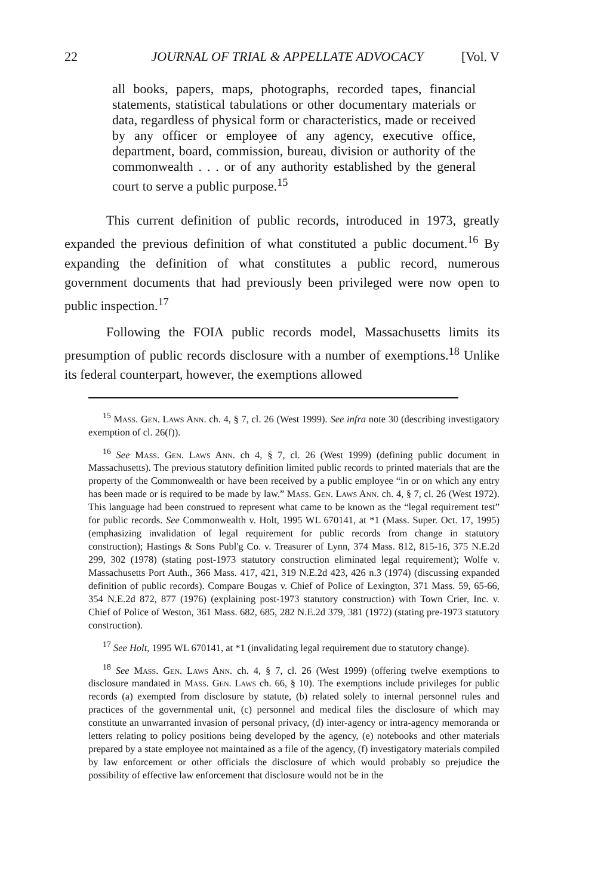22 JOURNAL OF TRIAL & APPELLATE ADVOCACY [Vol. V
all books, papers, maps, photographs, recorded tapes, financial statements, statistical tabulations or other documentary materials or data, regardless of physical form or characteristics, made or received by any officer or employee of any agency, executive office, department, board, commission, bureau, division or authority of the commonwealth . . . or of any authority established by the general court to serve a public purpose.<sup>15</sup>
This current definition of public records, introduced in 1973, greatly expanded the previous definition of what constituted a public document.<sup>16</sup> By expanding the definition of what constitutes a public record, numerous government documents that had previously been privileged were now open to public inspection.<sup>17</sup>
Following the FOIA public records model, Massachusetts limits its presumption of public records disclosure with a number of exemptions.<sup>18</sup> Unlike its federal counterpart, however, the exemptions allowed
<sup>15</sup> Mass. Gen. Laws Ann. ch. 4, § 7, cl. 26 (West 1999). See infra note 30 (describing investigatory exemption of cl. 26(f)).
<sup>16</sup> See Mass. Gen. Laws Ann. ch 4, § 7, cl. 26 (West 1999) (defining public document in Massachusetts). The previous statutory definition limited public records to printed materials that are the property of the Commonwealth or have been received by a public employee “in or on which any entry has been made or is required to be made by law.” Mass. Gen. Laws Ann. ch. 4, § 7, cl. 26 (West 1972). This language had been construed to represent what came to be known as the “legal requirement test” for public records. See Commonwealth v. Holt, 1995 WL 670141, at *1 (Mass. Super. Oct. 17, 1995) (emphasizing invalidation of legal requirement for public records from change in statutory construction); Hastings & Sons Publ'g Co. v. Treasurer of Lynn, 374 Mass. 812, 815-16, 375 N.E.2d 299, 302 (1978) (stating post-1973 statutory construction eliminated legal requirement); Wolfe v. Massachusetts Port Auth., 366 Mass. 417, 421, 319 N.E.2d 423, 426 n.3 (1974) (discussing expanded definition of public records). Compare Bougas v. Chief of Police of Lexington, 371 Mass. 59, 65-66, 354 N.E.2d 872, 877 (1976) (explaining post-1973 statutory construction) with Town Crier, Inc. v. Chief of Police of Weston, 361 Mass. 682, 685, 282 N.E.2d 379, 381 (1972) (stating pre-1973 statutory construction).
<sup>17</sup> See Holt, 1995 WL 670141, at *1 (invalidating legal requirement due to statutory change).
<sup>18</sup> See Mass. Gen. Laws Ann. ch. 4, § 7, cl. 26 (West 1999) (offering twelve exemptions to disclosure mandated in Mass. Gen. Laws ch. 66, § 10). The exemptions include privileges for public records (a) exempted from disclosure by statute, (b) related solely to internal personnel rules and practices of the governmental unit, (c) personnel and medical files the disclosure of which may constitute an unwarranted invasion of personal privacy, (d) inter-agency or intra-agency memoranda or letters relating to policy positions being developed by the agency, (e) notebooks and other materials prepared by a state employee not maintained as a file of the agency, (f) investigatory materials compiled by law enforcement or other officials the disclosure of which would probably so prejudice the possibility of effective law enforcement that disclosure would not be in the